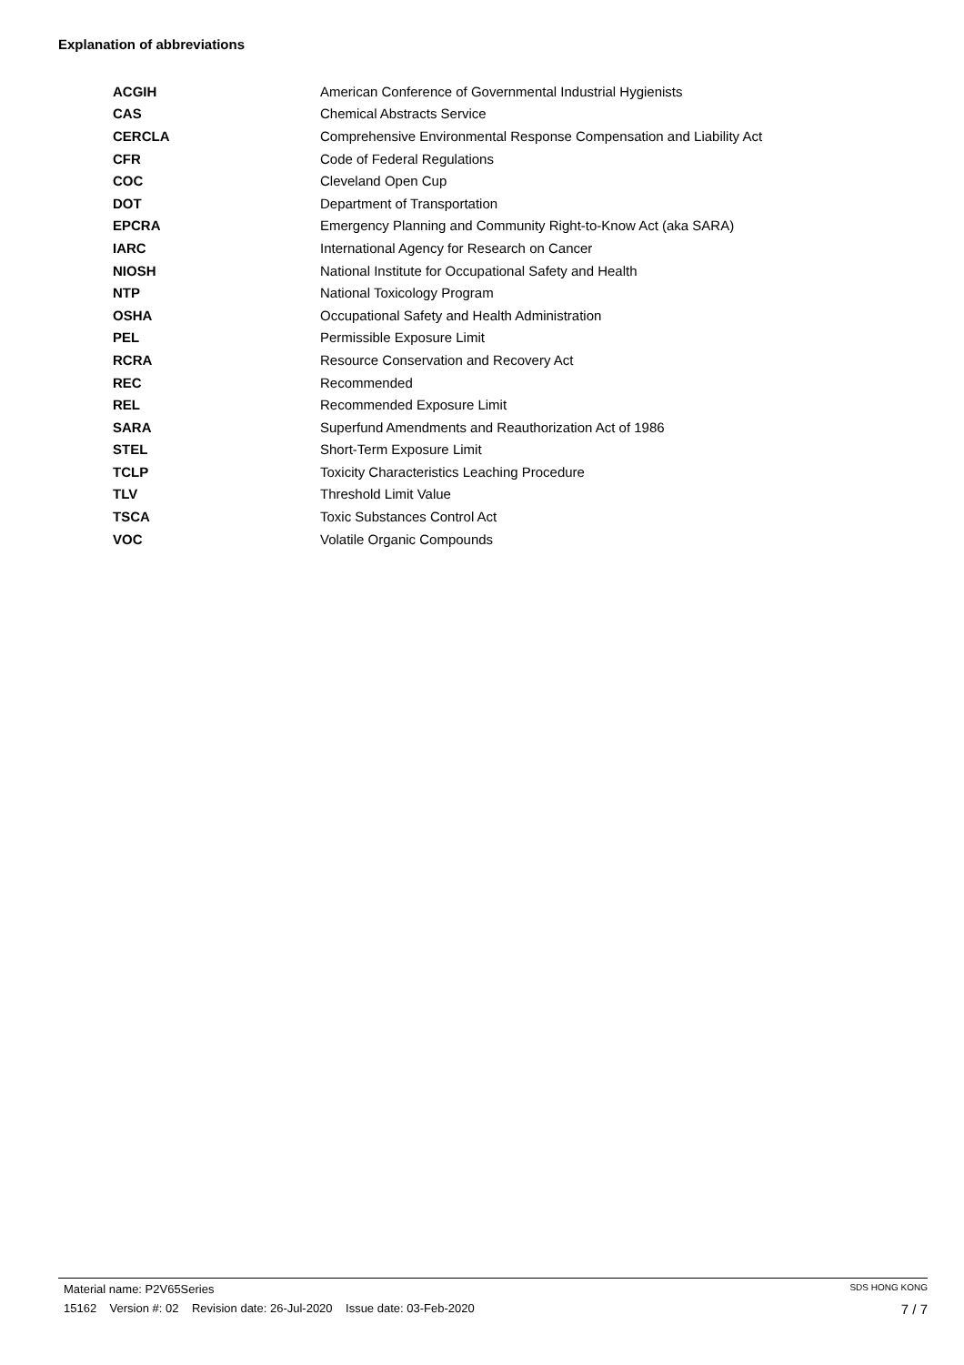Explanation of abbreviations
| ACGIH | American Conference of Governmental Industrial Hygienists |
| CAS | Chemical Abstracts Service |
| CERCLA | Comprehensive Environmental Response Compensation and Liability Act |
| CFR | Code of Federal Regulations |
| COC | Cleveland Open Cup |
| DOT | Department of Transportation |
| EPCRA | Emergency Planning and Community Right-to-Know Act (aka SARA) |
| IARC | International Agency for Research on Cancer |
| NIOSH | National Institute for Occupational Safety and Health |
| NTP | National Toxicology Program |
| OSHA | Occupational Safety and Health Administration |
| PEL | Permissible Exposure Limit |
| RCRA | Resource Conservation and Recovery Act |
| REC | Recommended |
| REL | Recommended Exposure Limit |
| SARA | Superfund Amendments and Reauthorization Act of 1986 |
| STEL | Short-Term Exposure Limit |
| TCLP | Toxicity Characteristics Leaching Procedure |
| TLV | Threshold Limit Value |
| TSCA | Toxic Substances Control Act |
| VOC | Volatile Organic Compounds |
Material name: P2V65Series SDS HONG KONG
15162 Version #: 02 Revision date: 26-Jul-2020 Issue date: 03-Feb-2020 7 / 7